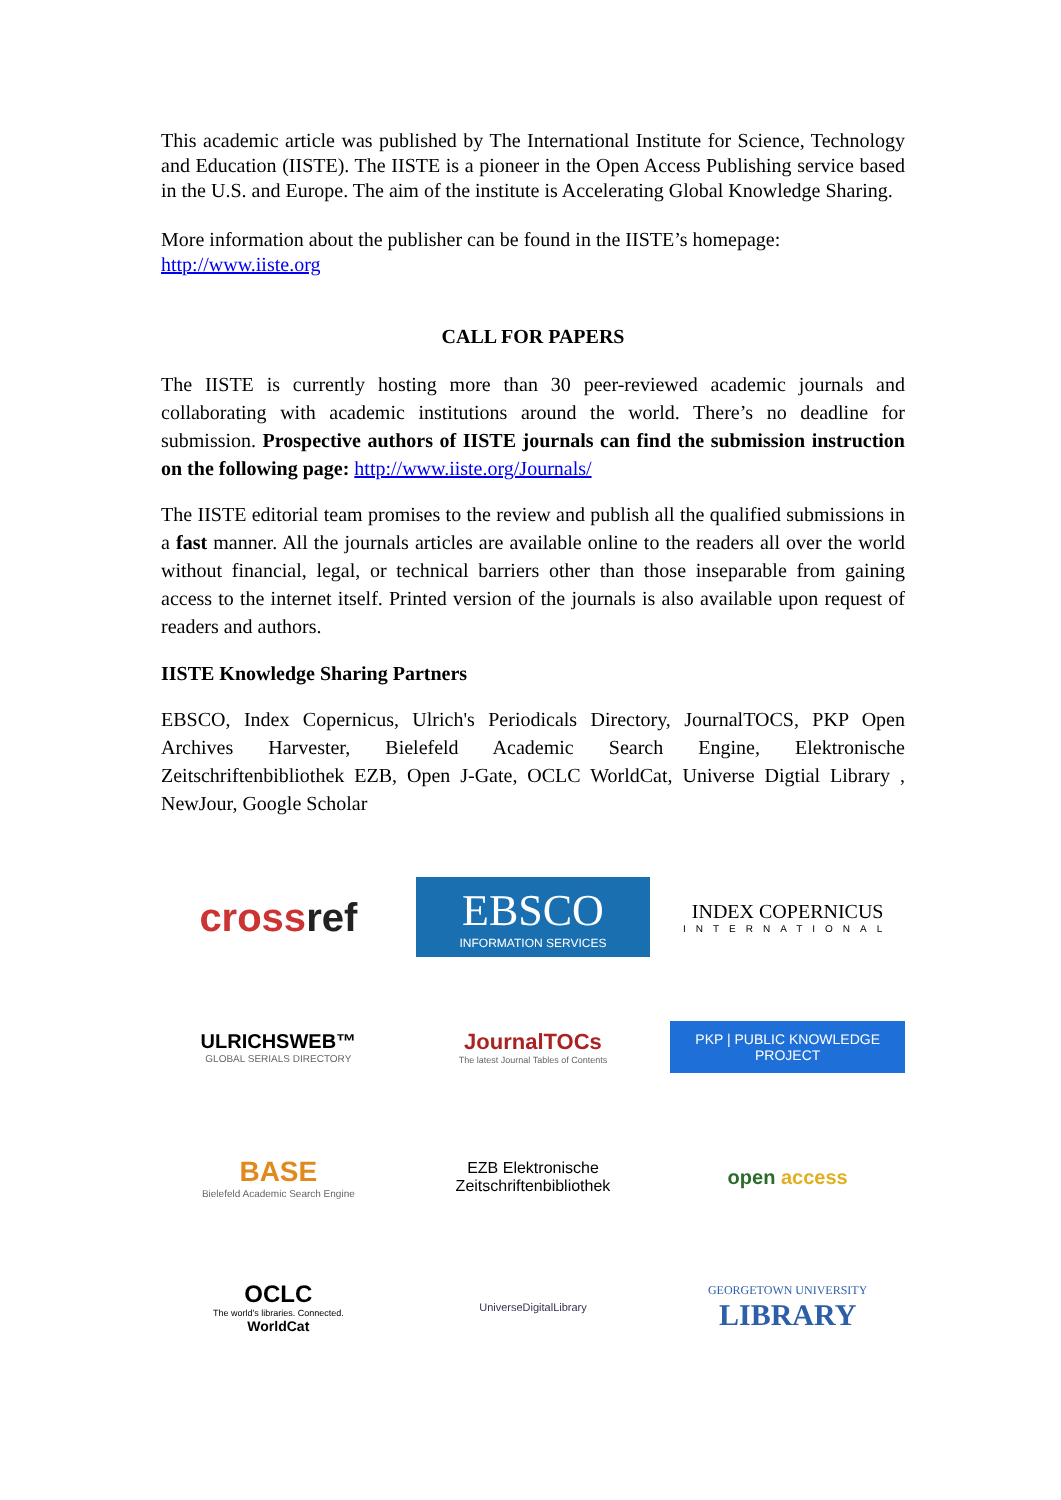This academic article was published by The International Institute for Science, Technology and Education (IISTE). The IISTE is a pioneer in the Open Access Publishing service based in the U.S. and Europe. The aim of the institute is Accelerating Global Knowledge Sharing.
More information about the publisher can be found in the IISTE’s homepage:
http://www.iiste.org
CALL FOR PAPERS
The IISTE is currently hosting more than 30 peer-reviewed academic journals and collaborating with academic institutions around the world. There’s no deadline for submission. Prospective authors of IISTE journals can find the submission instruction on the following page: http://www.iiste.org/Journals/
The IISTE editorial team promises to the review and publish all the qualified submissions in a fast manner. All the journals articles are available online to the readers all over the world without financial, legal, or technical barriers other than those inseparable from gaining access to the internet itself. Printed version of the journals is also available upon request of readers and authors.
IISTE Knowledge Sharing Partners
EBSCO, Index Copernicus, Ulrich's Periodicals Directory, JournalTOCS, PKP Open Archives Harvester, Bielefeld Academic Search Engine, Elektronische Zeitschriftenbibliothek EZB, Open J-Gate, OCLC WorldCat, Universe Digtial Library , NewJour, Google Scholar
crossref
EBSCO
INFORMATION SERVICES
INDEX COPERNICUS
INTERNATIONAL
ULRICHSWEB™
GLOBAL SERIALS DIRECTORY
JournalTOCs
The latest Journal Tables of Contents
PKP | PUBLIC KNOWLEDGE PROJECT
BASE
Bielefeld Academic Search Engine
EZB Elektronische
Zeitschriftenbibliothek
open access
OCLC
The world's libraries. Connected.
WorldCat
UniverseDigitalLibrary
GEORGETOWN UNIVERSITY
LIBRARY